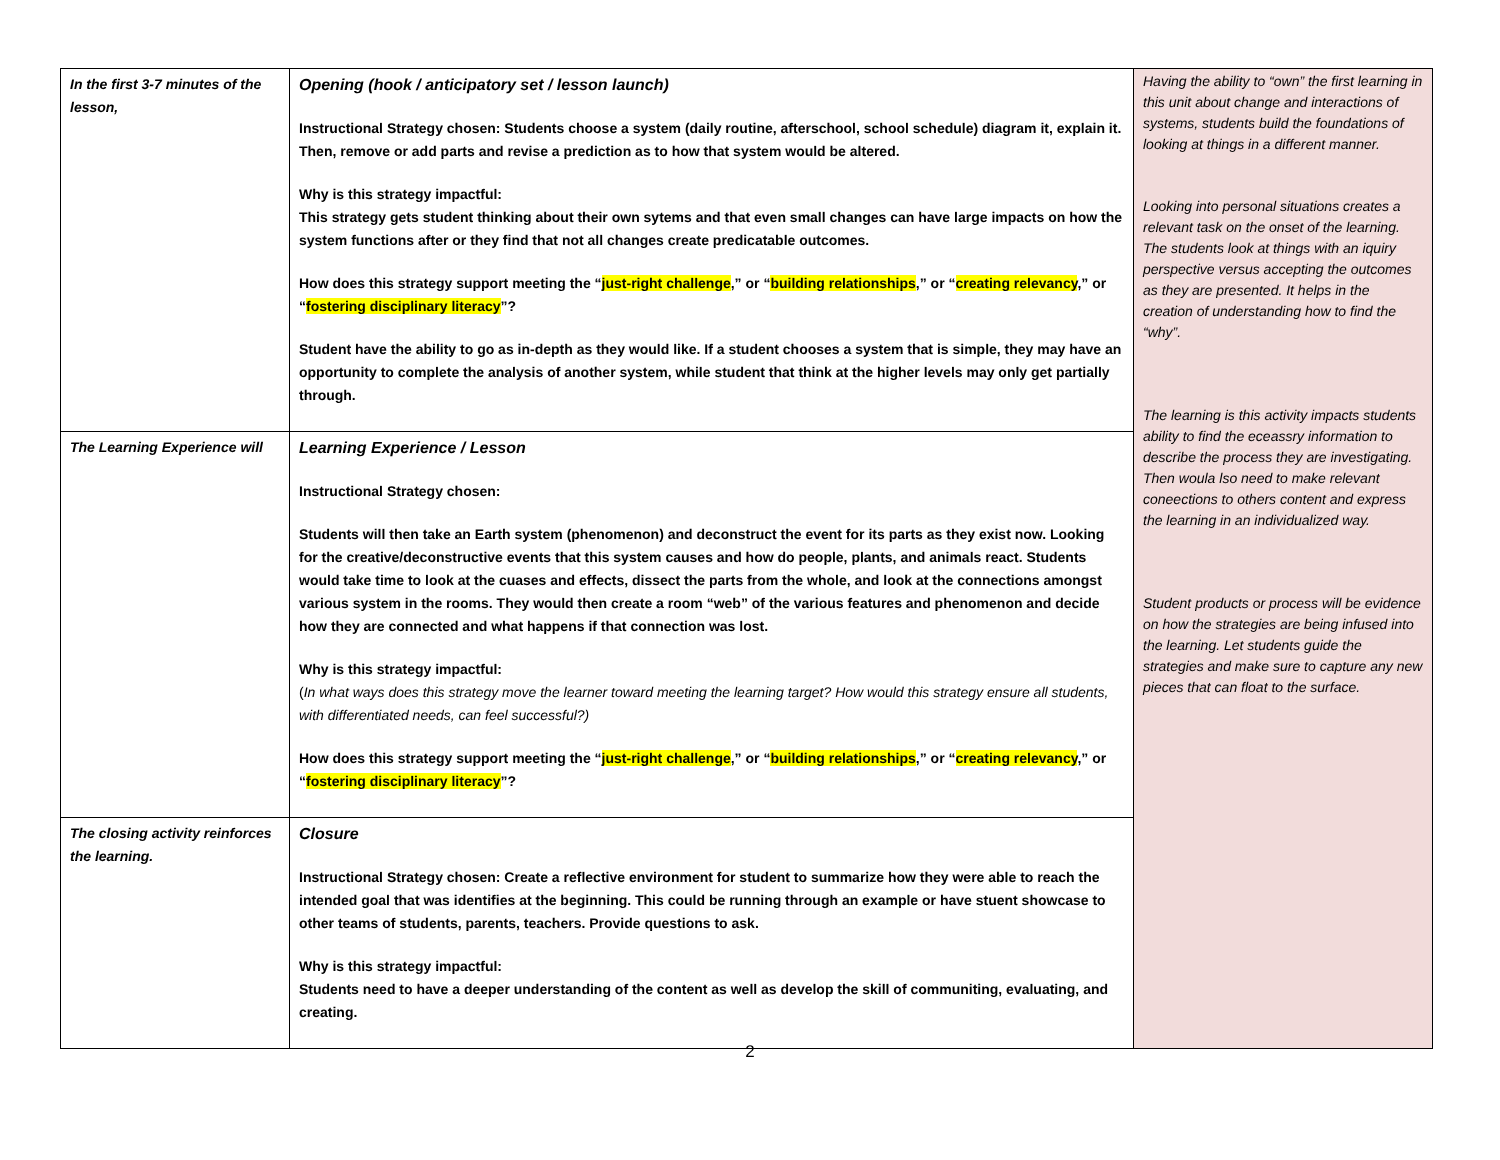| In the first 3-7 minutes of the lesson, | Opening (hook / anticipatory set / lesson launch) Instructional Strategy chosen: Students choose a system (daily routine, afterschool, school schedule) diagram it, explain it. Then, remove or add parts and revise a prediction as to how that system would be altered. Why is this strategy impactful: This strategy gets student thinking about their own sytems and that even small changes can have large impacts on how the system functions after or they find that not all changes create predicatable outcomes. How does this strategy support meeting the “ just-right challenge ,” or “ building relationships ,” or “ creating relevancy ,” or “ fostering disciplinary literacy ”? Student have the ability to go as in-depth as they would like. If a student chooses a system that is simple, they may have an opportunity to complete the analysis of another system, while student that think at the higher levels may only get partially through. | Having the ability to “own” the first learning in this unit about change and interactions of systems, students build the foundations of looking at things in a different manner. Looking into personal situations creates a relevant task on the onset of the learning. The students look at things with an iquiry perspective versus accepting the outcomes as they are presented. It helps in the creation of understanding how to find the “why”. The learning is this activity impacts students ability to find the eceassry information to describe the process they are investigating. Then woula lso need to make relevant coneections to others content and express the learning in an individualized way. Student products or process will be evidence on how the strategies are being infused into the learning. Let students guide the strategies and make sure to capture any new pieces that can float to the surface. |
| The Learning Experience will | Learning Experience / Lesson Instructional Strategy chosen: Students will then take an Earth system (phenomenon) and deconstruct the event for its parts as they exist now. Looking for the creative/deconstructive events that this system causes and how do people, plants, and animals react. Students would take time to look at the cuases and effects, dissect the parts from the whole, and look at the connections amongst various system in the rooms. They would then create a room “web” of the various features and phenomenon and decide how they are connected and what happens if that connection was lost. Why is this strategy impactful: ( In what ways does this strategy move the learner toward meeting the learning target? How would this strategy ensure all students, with differentiated needs, can feel successful?) How does this strategy support meeting the “ just-right challenge ,” or “ building relationships ,” or “ creating relevancy ,” or “ fostering disciplinary literacy ”? | |
| The closing activity reinforces the learning. | Closure Instructional Strategy chosen: Create a reflective environment for student to summarize how they were able to reach the intended goal that was identifies at the beginning. This could be running through an example or have stuent showcase to other teams of students, parents, teachers. Provide questions to ask. Why is this strategy impactful: Students need to have a deeper understanding of the content as well as develop the skill of communiting, evaluating, and creating. | |
2